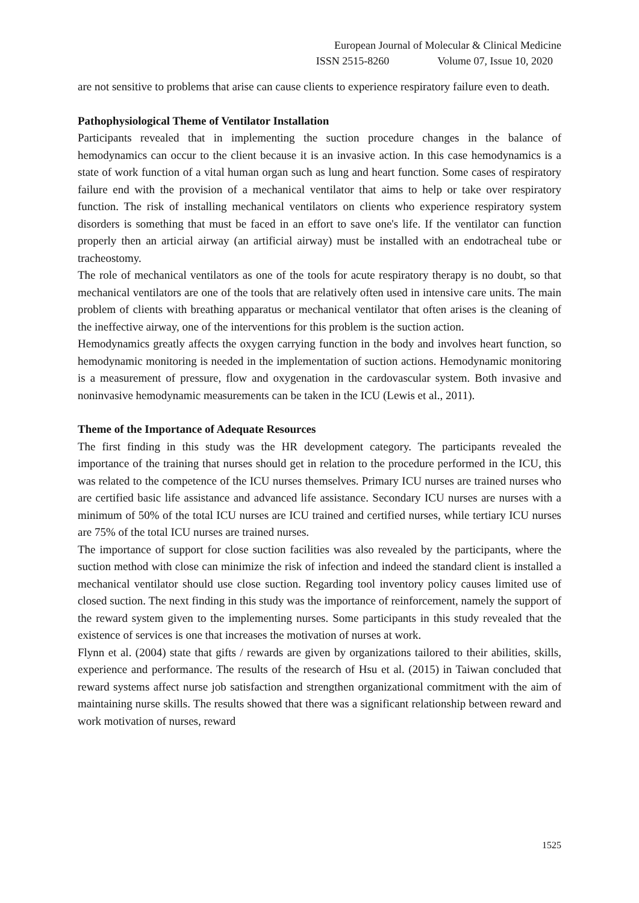European Journal of Molecular & Clinical Medicine
ISSN 2515-8260 Volume 07, Issue 10, 2020
are not sensitive to problems that arise can cause clients to experience respiratory failure even to death.
Pathophysiological Theme of Ventilator Installation
Participants revealed that in implementing the suction procedure changes in the balance of hemodynamics can occur to the client because it is an invasive action. In this case hemodynamics is a state of work function of a vital human organ such as lung and heart function. Some cases of respiratory failure end with the provision of a mechanical ventilator that aims to help or take over respiratory function. The risk of installing mechanical ventilators on clients who experience respiratory system disorders is something that must be faced in an effort to save one's life. If the ventilator can function properly then an articial airway (an artificial airway) must be installed with an endotracheal tube or tracheostomy.
The role of mechanical ventilators as one of the tools for acute respiratory therapy is no doubt, so that mechanical ventilators are one of the tools that are relatively often used in intensive care units. The main problem of clients with breathing apparatus or mechanical ventilator that often arises is the cleaning of the ineffective airway, one of the interventions for this problem is the suction action.
Hemodynamics greatly affects the oxygen carrying function in the body and involves heart function, so hemodynamic monitoring is needed in the implementation of suction actions. Hemodynamic monitoring is a measurement of pressure, flow and oxygenation in the cardovascular system. Both invasive and noninvasive hemodynamic measurements can be taken in the ICU (Lewis et al., 2011).
Theme of the Importance of Adequate Resources
The first finding in this study was the HR development category. The participants revealed the importance of the training that nurses should get in relation to the procedure performed in the ICU, this was related to the competence of the ICU nurses themselves. Primary ICU nurses are trained nurses who are certified basic life assistance and advanced life assistance. Secondary ICU nurses are nurses with a minimum of 50% of the total ICU nurses are ICU trained and certified nurses, while tertiary ICU nurses are 75% of the total ICU nurses are trained nurses.
The importance of support for close suction facilities was also revealed by the participants, where the suction method with close can minimize the risk of infection and indeed the standard client is installed a mechanical ventilator should use close suction. Regarding tool inventory policy causes limited use of closed suction. The next finding in this study was the importance of reinforcement, namely the support of the reward system given to the implementing nurses. Some participants in this study revealed that the existence of services is one that increases the motivation of nurses at work.
Flynn et al. (2004) state that gifts / rewards are given by organizations tailored to their abilities, skills, experience and performance. The results of the research of Hsu et al. (2015) in Taiwan concluded that reward systems affect nurse job satisfaction and strengthen organizational commitment with the aim of maintaining nurse skills. The results showed that there was a significant relationship between reward and work motivation of nurses, reward
1525